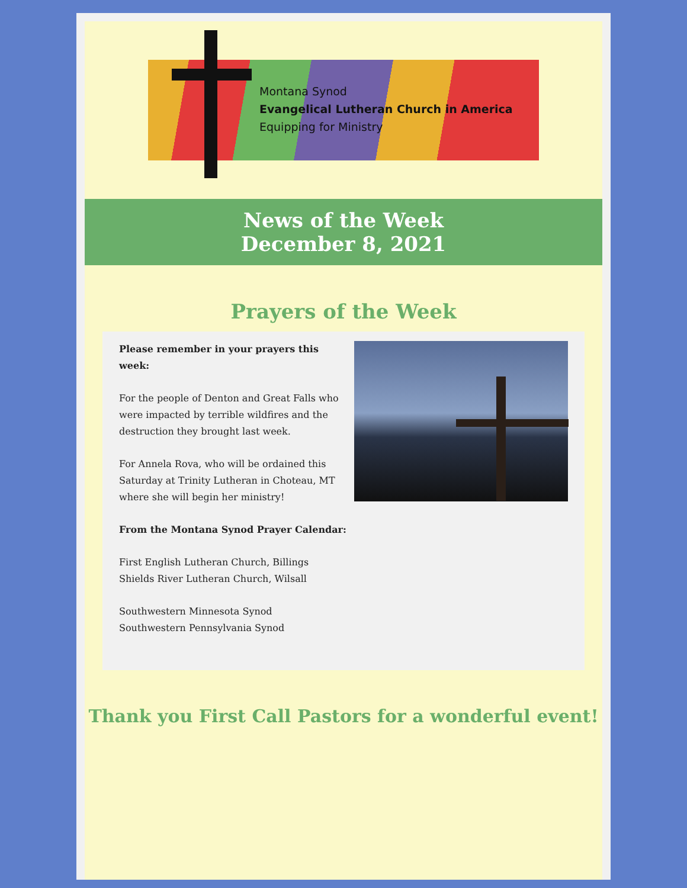Montana Synod
Evangelical Lutheran Church in America
Equipping for Ministry
News of the Week
December 8, 2021
Prayers of the Week
Please remember in your prayers this week:
For the people of Denton and Great Falls who were impacted by terrible wildfires and the destruction they brought last week.
For Annela Rova, who will be ordained this Saturday at Trinity Lutheran in Choteau, MT where she will begin her ministry!
From the Montana Synod Prayer Calendar:
First English Lutheran Church, Billings
Shields River Lutheran Church, Wilsall
Southwestern Minnesota Synod
Southwestern Pennsylvania Synod
Thank you First Call Pastors for a wonderful event!